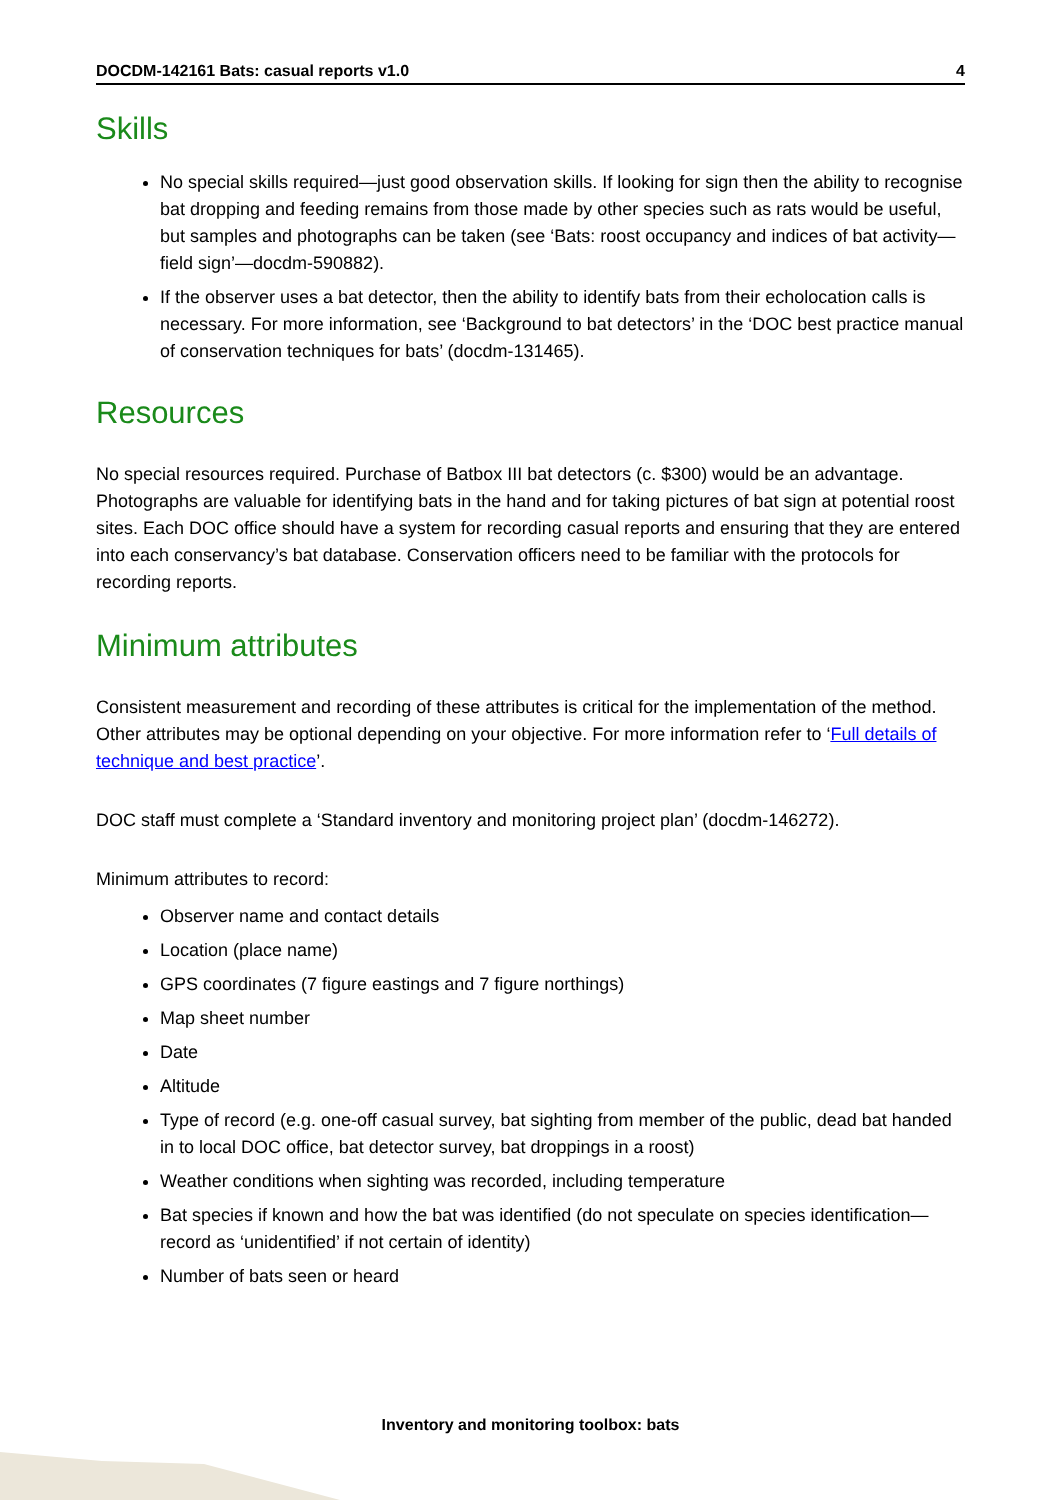DOCDM-142161 Bats: casual reports v1.0 4
Skills
No special skills required—just good observation skills. If looking for sign then the ability to recognise bat dropping and feeding remains from those made by other species such as rats would be useful, but samples and photographs can be taken (see ‘Bats: roost occupancy and indices of bat activity—field sign’—docdm-590882).
If the observer uses a bat detector, then the ability to identify bats from their echolocation calls is necessary. For more information, see ‘Background to bat detectors’ in the ‘DOC best practice manual of conservation techniques for bats’ (docdm-131465).
Resources
No special resources required. Purchase of Batbox III bat detectors (c. $300) would be an advantage. Photographs are valuable for identifying bats in the hand and for taking pictures of bat sign at potential roost sites. Each DOC office should have a system for recording casual reports and ensuring that they are entered into each conservancy’s bat database. Conservation officers need to be familiar with the protocols for recording reports.
Minimum attributes
Consistent measurement and recording of these attributes is critical for the implementation of the method. Other attributes may be optional depending on your objective. For more information refer to ‘Full details of technique and best practice’.
DOC staff must complete a ‘Standard inventory and monitoring project plan’ (docdm-146272).
Minimum attributes to record:
Observer name and contact details
Location (place name)
GPS coordinates (7 figure eastings and 7 figure northings)
Map sheet number
Date
Altitude
Type of record (e.g. one-off casual survey, bat sighting from member of the public, dead bat handed in to local DOC office, bat detector survey, bat droppings in a roost)
Weather conditions when sighting was recorded, including temperature
Bat species if known and how the bat was identified (do not speculate on species identification—record as ‘unidentified’ if not certain of identity)
Number of bats seen or heard
Inventory and monitoring toolbox: bats